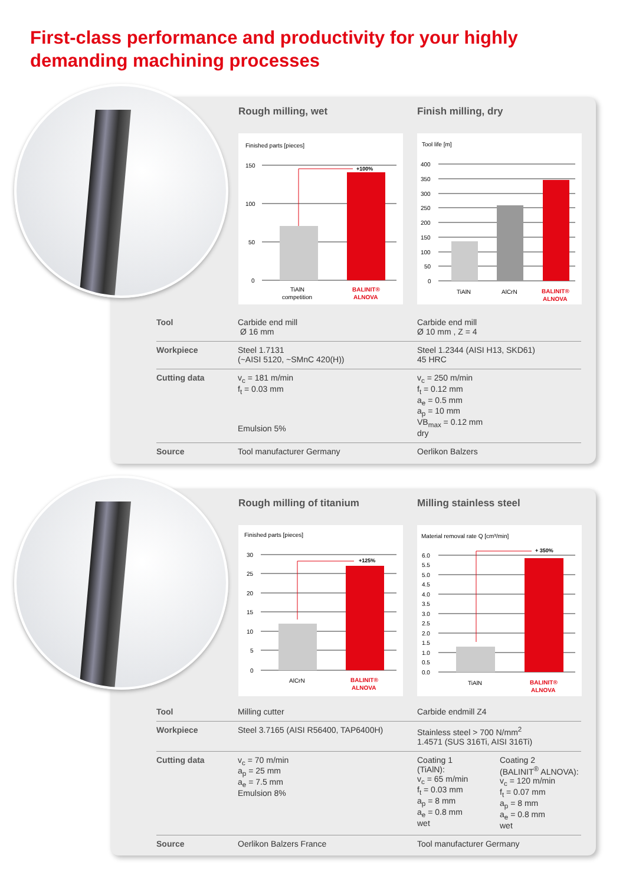First-class performance and productivity for your highly
demanding machining processes
Rough milling, wet
Finished parts [pieces]
150
100
50
0
+100%
TiAlN
competition
BALINIT®
ALNOVA
Finish milling, dry
Tool life [m]
400
350
300
250
200
150
100
50
0
TiAlN
AlCrN
BALINIT®
ALNOVA
| Tool | Carbide end mill Ø 16 mm | Carbide end mill Ø 10 mm , Z = 4 |
| Workpiece | Steel 1.7131 (~AISI 5120, ~SMnC 420(H)) | Steel 1.2344 (AISI H13, SKD61) 45 HRC |
| Cutting data | v<sub>c</sub> = 181 m/min f<sub>t</sub> = 0.03 mm Emulsion 5% | v<sub>c</sub> = 250 m/min f<sub>t</sub> = 0.12 mm a<sub>e</sub> = 0.5 mm a<sub>p</sub> = 10 mm VB<sub>max</sub> = 0.12 mm dry |
| Source | Tool manufacturer Germany | Oerlikon Balzers |
Rough milling of titanium
Finished parts [pieces]
30
25
20
15
10
5
0
+125%
AlCrN
BALINIT®
ALNOVA
Milling stainless steel
Material removal rate Q [cm³/min]
6.0
5.5
5.0
4.5
4.0
3.5
3.0
2.5
2.0
1.5
1.0
0.5
0.0
+ 350%
TiAlN
BALINIT®
ALNOVA
| Tool | Milling cutter | Carbide endmill Z4 | |
| Workpiece | Steel 3.7165 (AISI R56400, TAP6400H) | Stainless steel > 700 N/mm<sup>2</sup> 1.4571 (SUS 316Ti, AISI 316Ti) | |
| Cutting data | v<sub>c</sub> = 70 m/min a<sub>p</sub> = 25 mm a<sub>e</sub> = 7.5 mm Emulsion 8% | Coating 1 (TiAlN): v<sub>c</sub> = 65 m/min f<sub>t</sub> = 0.03 mm a<sub>p</sub> = 8 mm a<sub>e</sub> = 0.8 mm wet | Coating 2 (BALINIT<sup>®</sup> ALNOVA): v<sub>c</sub> = 120 m/min f<sub>t</sub> = 0.07 mm a<sub>p</sub> = 8 mm a<sub>e</sub> = 0.8 mm wet |
| Source | Oerlikon Balzers France | Tool manufacturer Germany | |